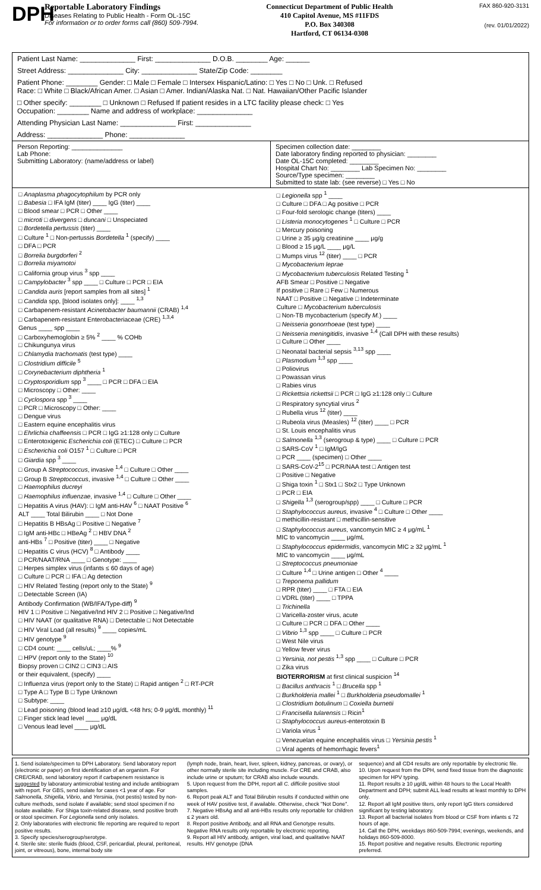DPH
Reportable Laboratory Findings
Diseases Relating to Public Health - Form OL-15C
For information or to order forms call (860) 509-7994.
Connecticut Department of Public Health
410 Capitol Avenue, MS #11FDS
P.O. Box 340308
Hartford, CT 06134-0308
FAX 860-920-3131
(rev. 01/01/2022)
Patient Last Name: ______________ First: ______________ D.O.B. ________ Age: ______
Street Address: ______________ City: ______________ State/Zip Code: ________
Patient Phone: ________ Gender: □ Male □ Female □ Intersex Hispanic/Latino: □ Yes □ No □ Unk. □ Refused
Race: □ White □ Black/African Amer. □ Asian □ Amer. Indian/Alaska Nat. □ Nat. Hawaiian/Other Pacific Islander
□ Other specify: ________ □ Unknown □ Refused If patient resides in a LTC facility please check: □ Yes
Occupation: ________ Name and address of workplace: ______________
Attending Physician Last Name: ______________ First: ______________
Address: ______________ Phone: ______________
Person Reporting: ______________
Lab Phone:
Submitting Laboratory: (name/address or label)
Specimen collection date: ________
Date laboratory finding reported to physician: ________
Date OL-15C completed: ________
Hospital Chart No: ________ Lab Specimen No: ________
Source/Type specimen: ________
Submitted to state lab: (see reverse) □ Yes □ No
□ Anaplasma phagocytophilum by PCR only
□ Babesia □ IFA IgM (titer) ____ IgG (titer) ____
□ Blood smear □ PCR □ Other ____
□ microti □ divergens □ duncani □ Unspeciated
□ Bordetella pertussis (titer) ____
□ Culture <sup>1</sup> □ Non-pertussis Bordetella <sup>1</sup> (specify) ____
□ DFA □ PCR
□ Borrelia burgdorferi <sup>2</sup>
□ Borrelia miyamotoi
□ California group virus <sup>3</sup> spp ____
□ Campylobacter <sup>3</sup> spp ____ □ Culture □ PCR □ EIA
□ Candida auris [report samples from all sites] <sup>1</sup>
□ Candida spp, [blood isolates only]: ____ <sup>1,3</sup>
□ Carbapenem-resistant Acinetobacter baumannii (CRAB) <sup>1,4</sup>
□ Carbapenem-resistant Enterobacteriaceae (CRE) <sup>1,3,4</sup>
Genus ____ spp ____
□ Carboxyhemoglobin ≥ 5% <sup>2</sup> ____ % COHb
□ Chikungunya virus
□ Chlamydia trachomatis (test type) ____
□ Clostridium difficile <sup>5</sup>
□ Corynebacterium diphtheria <sup>1</sup>
□ Cryptosporidium spp <sup>3</sup> ____ □ PCR □ DFA □ EIA
□ Microscopy □ Other: ____
□ Cyclospora spp <sup>3</sup> ____
□ PCR □ Microscopy □ Other: ____
□ Dengue virus
□ Eastern equine encephalitis virus
□ Ehrlichia chaffeensis □ PCR □ IgG ≥1:128 only □ Culture
□ Enterotoxigenic Escherichia coli (ETEC) □ Culture □ PCR
□ Escherichia coli O157 <sup>1</sup> □ Culture □ PCR
□ Giardia spp <sup>3</sup> ____
□ Group A Streptococcus, invasive <sup>1,4</sup> □ Culture □ Other ____
□ Group B Streptococcus, invasive <sup>1,4</sup> □ Culture □ Other ____
□ Haemophilus ducreyi
□ Haemophilus influenzae, invasive <sup>1,4</sup> □ Culture □ Other ____
□ Hepatitis A virus (HAV): □ IgM anti-HAV <sup>6</sup> □ NAAT Positive <sup>6</sup>
ALT ____ Total Bilirubin ____ □ Not Done
□ Hepatitis B HBsAg □ Positive □ Negative <sup>7</sup>
□ IgM anti-HBc □ HBeAg <sup>2</sup> □ HBV DNA <sup>2</sup>
anti-HBs <sup>7</sup> □ Positive (titer) ____ □ Negative
□ Hepatitis C virus (HCV) <sup>8</sup> □ Antibody ____
□ PCR/NAAT/RNA ____ □ Genotype: ____
□ Herpes simplex virus (infants ≤ 60 days of age)
□ Culture □ PCR □ IFA □ Ag detection
□ HIV Related Testing (report only to the State) <sup>9</sup>
□ Detectable Screen (IA)
Antibody Confirmation (WB/IFA/Type-diff) <sup>9</sup>
HIV 1 □ Positive □ Negative/Ind HIV 2 □ Positive □ Negative/Ind
□ HIV NAAT (or qualitative RNA) □ Detectable □ Not Detectable
□ HIV Viral Load (all results) <sup>9</sup> ____ copies/mL
□ HIV genotype <sup>9</sup>
□ CD4 count: ____ cells/uL; ____% <sup>9</sup>
□ HPV (report only to the State) <sup>10</sup>
Biopsy proven □ CIN2 □ CIN3 □ AIS
or their equivalent, (specify) ____
□ Influenza virus (report only to the State) □ Rapid antigen <sup>2</sup> □ RT-PCR
□ Type A □ Type B □ Type Unknown
□ Subtype: ____
□ Lead poisoning (blood lead ≥10 μg/dL <48 hrs; 0-9 μg/dL monthly) <sup>11</sup>
□ Finger stick lead level ____ μg/dL
□ Venous lead level ____ μg/dL
□ Legionella spp <sup>1</sup> ____
□ Culture □ DFA □ Ag positive □ PCR
□ Four-fold serologic change (titers) ____
□ Listeria monocytogenes <sup>1</sup> □ Culture □ PCR
□ Mercury poisoning
□ Urine ≥ 35 μg/g creatinine ____ μg/g
□ Blood ≥ 15 μg/L ____ μg/L
□ Mumps virus <sup>12</sup> (titer) ____ □ PCR
□ Mycobacterium leprae
□ Mycobacterium tuberculosis Related Testing <sup>1</sup>
AFB Smear □ Positive □ Negative
If positive □ Rare □ Few □ Numerous
NAAT □ Positive □ Negative □ Indeterminate
Culture □ Mycobacterium tuberculosis
□ Non-TB mycobacterium (specify M.) ____
□ Neisseria gonorrhoeae (test type) ____
□ Neisseria meningitidis, invasive <sup>1,4</sup> (Call DPH with these results)
□ Culture □ Other ____
□ Neonatal bacterial sepsis <sup>3,13</sup> spp ____
□ Plasmodium <sup>1,3</sup> spp ____
□ Poliovirus
□ Powassan virus
□ Rabies virus
□ Rickettsia rickettsii □ PCR □ IgG ≥1:128 only □ Culture
□ Respiratory syncytial virus <sup>2</sup>
□ Rubella virus <sup>12</sup> (titer) ____
□ Rubeola virus (Measles) <sup>12</sup> (titer) ____ □ PCR
□ St. Louis encephalitis virus
□ Salmonella <sup>1,3</sup> (serogroup & type) ____ □ Culture □ PCR
□ SARS-CoV <sup>1</sup> □ IgM/IgG
□ PCR ____ (specimen) □ Other ____
□ SARS-CoV-2<sup>15</sup> □ PCR/NAA test □ Antigen test
□ Positive □ Negative
□ Shiga toxin <sup>1</sup> □ Stx1 □ Stx2 □ Type Unknown
□ PCR □ EIA
□ Shigella <sup>1,3</sup> (serogroup/spp) ____ □ Culture □ PCR
□ Staphylococcus aureus, invasive <sup>4</sup> □ Culture □ Other ____
□ methicillin-resistant □ methicillin-sensitive
□ Staphylococcus aureus, vancomycin MIC ≥ 4 μg/mL <sup>1</sup>
MIC to vancomycin ____ μg/mL
□ Staphylococcus epidermidis, vancomycin MIC ≥ 32 μg/mL <sup>1</sup>
MIC to vancomycin ____ μg/mL
□ Streptococcus pneumoniae
□ Culture <sup>1,4</sup> □ Urine antigen □ Other <sup>4</sup> ____
□ Treponema pallidum
□ RPR (titer) ____ □ FTA □ EIA
□ VDRL (titer) ____ □ TPPA
□ Trichinella
□ Varicella-zoster virus, acute
□ Culture □ PCR □ DFA □ Other ____
□ Vibrio <sup>1,3</sup> spp ____ □ Culture □ PCR
□ West Nile virus
□ Yellow fever virus
□ Yersinia, not pestis <sup>1,3</sup> spp ____ □ Culture □ PCR
□ Zika virus
BIOTERRORISM at first clinical suspicion <sup>14</sup>
□ Bacillus anthracis <sup>1</sup> □ Brucella spp <sup>1</sup>
□ Burkholderia mallei <sup>1</sup> □ Burkholderia pseudomallei <sup>1</sup>
□ Clostridium botulinum □ Coxiella burnetii
□ Francisella tularensis □ Ricin<sup>1</sup>
□ Staphylococcus aureus-enterotoxin B
□ Variola virus <sup>1</sup>
□ Venezuelan equine encephalitis virus □ Yersinia pestis <sup>1</sup>
□ Viral agents of hemorrhagic fevers<sup>1</sup>
1. Send isolate/specimen to DPH Laboratory. Send laboratory report (electronic or paper) on first identification of an organism. For CRE/CRAB, send laboratory report if carbapenem resistance is suggested by laboratory antimicrobial testing and include antibiogram with report. For GBS, send isolate for cases <1 year of age. For Salmonella, Shigella, Vibrio, and Yersinia, (not pestis) tested by non-culture methods, send isolate if available; send stool specimen if no isolate available. For Shiga toxin-related disease, send positive broth or stool specimen. For Legionella send only isolates.
2. Only laboratories with electronic file reporting are required to report positive results.
3. Specify species/serogroup/serotype.
4. Sterile site: sterile fluids (blood, CSF, pericardial, pleural, peritoneal, joint, or vitreous), bone, internal body site
(lymph node, brain, heart, liver, spleen, kidney, pancreas, or ovary), or other normally sterile site including muscle. For CRE and CRAB, also include urine or sputum; for CRAB also include wounds.
5. Upon request from the DPH, report all C. difficile positive stool samples.
6. Report peak ALT and Total Bilirubin results if conducted within one week of HAV positive test, if available. Otherwise, check "Not Done".
7. Negative HBsAg and all anti-HBs results only reportable for children ≤ 2 years old.
8. Report positive Antibody, and all RNA and Genotype results. Negative RNA results only reportable by electronic reporting.
9. Report all HIV antibody, antigen, viral load, and qualitative NAAT results. HIV genotype (DNA
sequence) and all CD4 results are only reportable by electronic file.
10. Upon request from the DPH, send fixed tissue from the diagnostic specimen for HPV typing.
11. Report results ≥ 10 μg/dL within 48 hours to the Local Health Department and DPH; submit ALL lead results at least monthly to DPH only.
12. Report all IgM positive titers, only report IgG titers considered significant by testing laboratory.
13. Report all bacterial isolates from blood or CSF from infants ≤ 72 hours of age.
14. Call the DPH, weekdays 860-509-7994; evenings, weekends, and holidays 860-509-8000.
15. Report positive and negative results. Electronic reporting preferred.